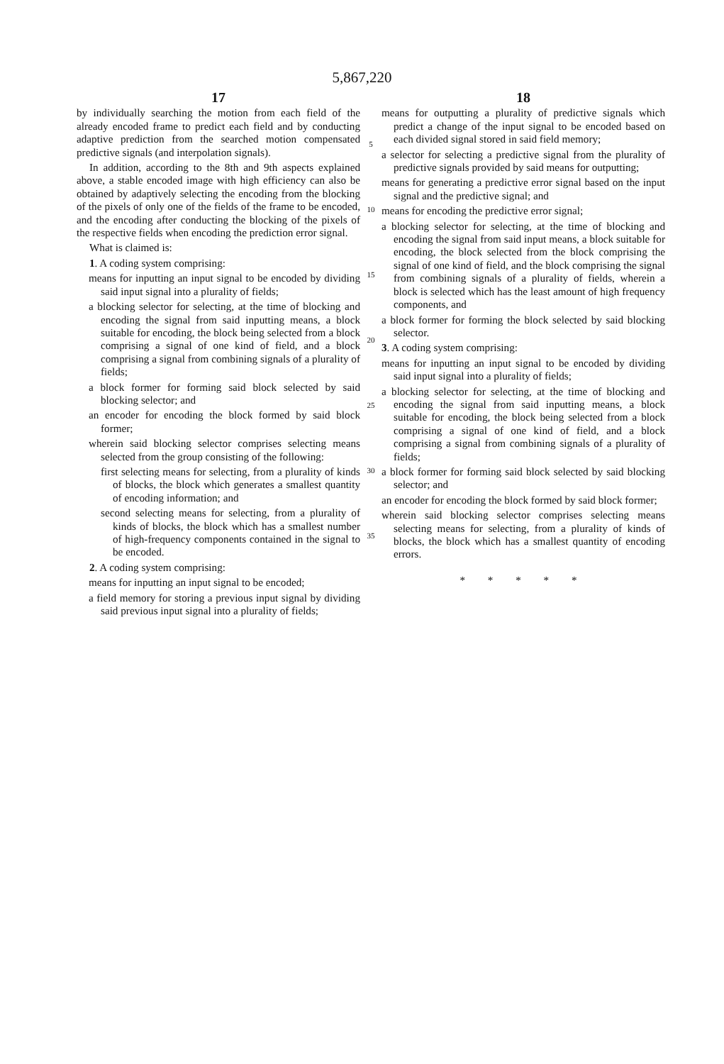5,867,220
17
by individually searching the motion from each field of the already encoded frame to predict each field and by conducting adaptive prediction from the searched motion compensated predictive signals (and interpolation signals).
In addition, according to the 8th and 9th aspects explained above, a stable encoded image with high efficiency can also be obtained by adaptively selecting the encoding from the blocking of the pixels of only one of the fields of the frame to be encoded, and the encoding after conducting the blocking of the pixels of the respective fields when encoding the prediction error signal.
What is claimed is:
1. A coding system comprising:
means for inputting an input signal to be encoded by dividing said input signal into a plurality of fields;
a blocking selector for selecting, at the time of blocking and encoding the signal from said inputting means, a block suitable for encoding, the block being selected from a block comprising a signal of one kind of field, and a block comprising a signal from combining signals of a plurality of fields;
a block former for forming said block selected by said blocking selector; and
an encoder for encoding the block formed by said block former;
wherein said blocking selector comprises selecting means selected from the group consisting of the following:
first selecting means for selecting, from a plurality of kinds of blocks, the block which generates a smallest quantity of encoding information; and
second selecting means for selecting, from a plurality of kinds of blocks, the block which has a smallest number of high-frequency components contained in the signal to be encoded.
2. A coding system comprising:
means for inputting an input signal to be encoded;
a field memory for storing a previous input signal by dividing said previous input signal into a plurality of fields;
5
10
15
20
25
30
35
18
means for outputting a plurality of predictive signals which predict a change of the input signal to be encoded based on each divided signal stored in said field memory;
a selector for selecting a predictive signal from the plurality of predictive signals provided by said means for outputting;
means for generating a predictive error signal based on the input signal and the predictive signal; and
means for encoding the predictive error signal;
a blocking selector for selecting, at the time of blocking and encoding the signal from said input means, a block suitable for encoding, the block selected from the block comprising the signal of one kind of field, and the block comprising the signal from combining signals of a plurality of fields, wherein a block is selected which has the least amount of high frequency components, and
a block former for forming the block selected by said blocking selector.
3. A coding system comprising:
means for inputting an input signal to be encoded by dividing said input signal into a plurality of fields;
a blocking selector for selecting, at the time of blocking and encoding the signal from said inputting means, a block suitable for encoding, the block being selected from a block comprising a signal of one kind of field, and a block comprising a signal from combining signals of a plurality of fields;
a block former for forming said block selected by said blocking selector; and
an encoder for encoding the block formed by said block former;
wherein said blocking selector comprises selecting means selecting means for selecting, from a plurality of kinds of blocks, the block which has a smallest quantity of encoding errors.
* * * * *